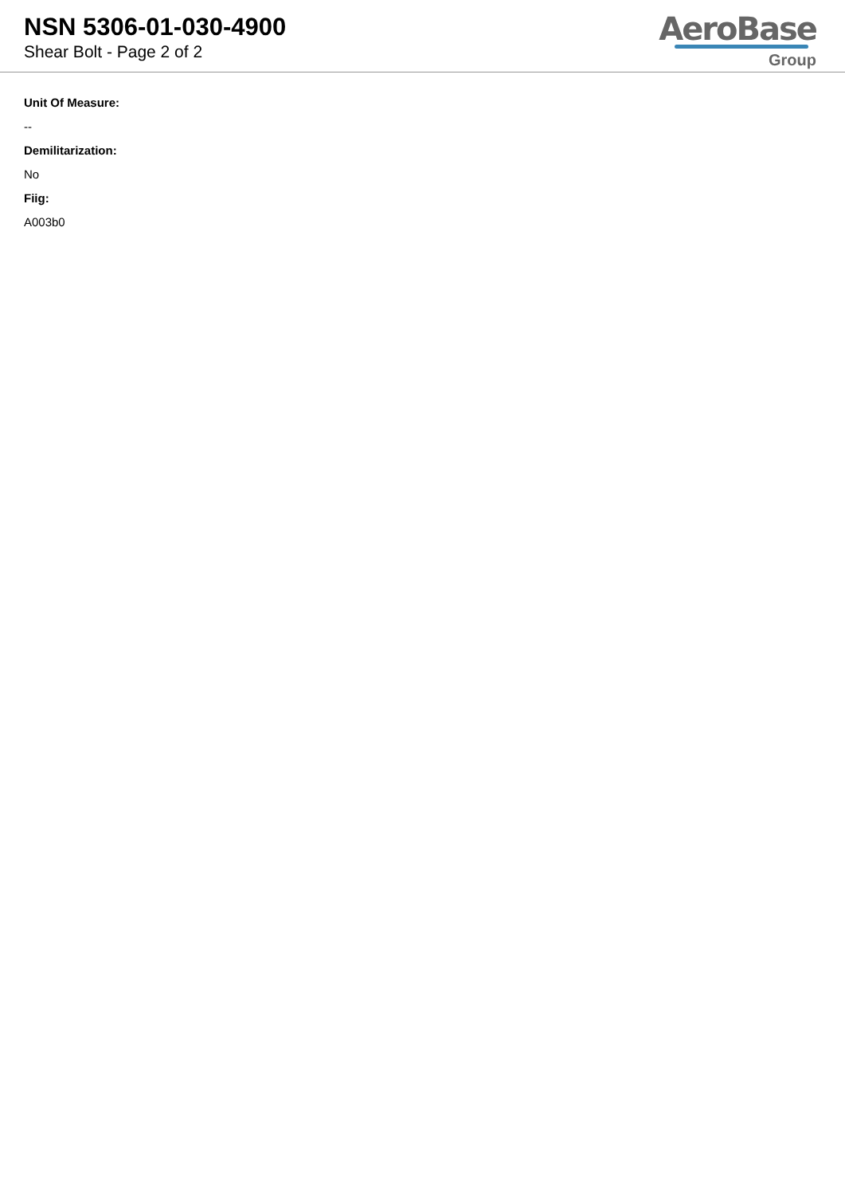NSN 5306-01-030-4900
Shear Bolt - Page 2 of 2
AeroBase
Group
Unit Of Measure:
--
Demilitarization:
No
Fiig:
A003b0